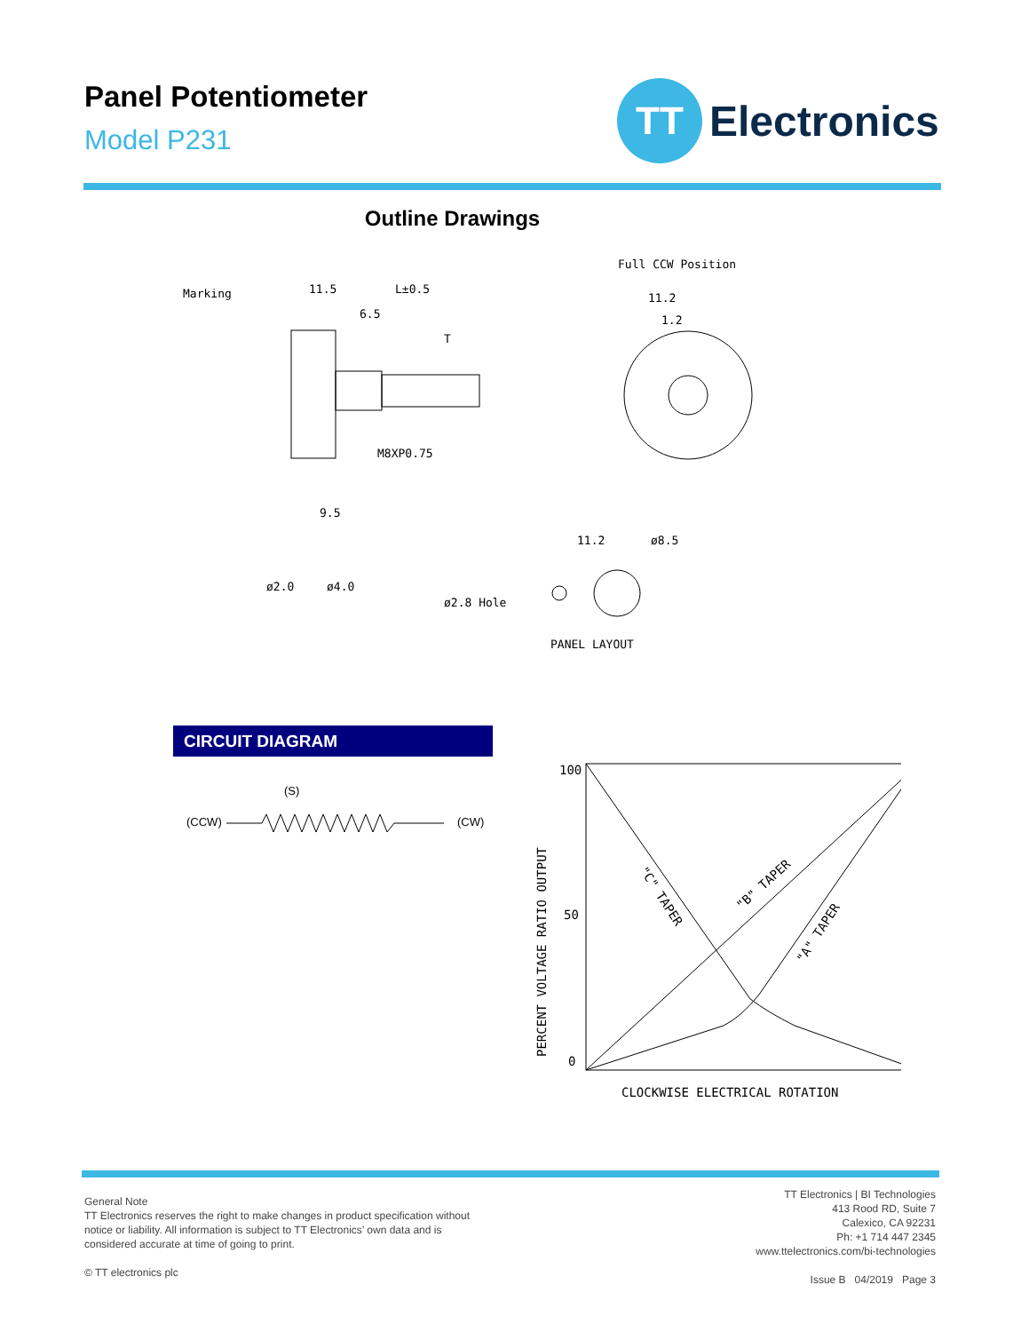Panel Potentiometer
Model P231
TT
Electronics
Outline Drawings
Marking
11.5
L±0.5
6.5
T
9.5
M8XP0.75
Full CCW Position
11.2
1.2
ø2.0
ø4.0
ø2.8 Hole
11.2
ø8.5
PANEL LAYOUT
CIRCUIT DIAGRAM
(S)
(CCW)
(CW)
100
50
0
CLOCKWISE ELECTRICAL ROTATION
PERCENT VOLTAGE RATIO OUTPUT
"C" TAPER
"B" TAPER
"A" TAPER
General Note
TT Electronics reserves the right to make changes in product specification without
notice or liability. All information is subject to TT Electronics’ own data and is
considered accurate at time of going to print.
© TT electronics plc
TT Electronics | BI Technologies
413 Rood RD, Suite 7
Calexico, CA 92231
Ph: +1 714 447 2345
www.ttelectronics.com/bi-technologies
Issue B 04/2019 Page 3